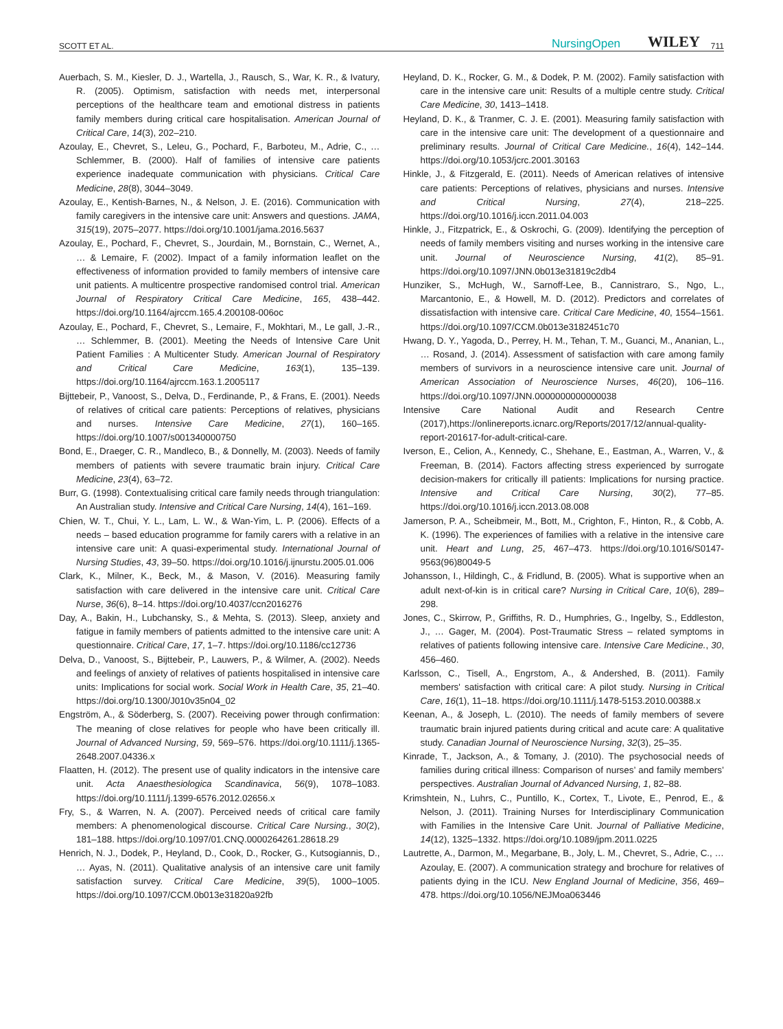SCOTT ET AL. NursingOpen WILEY 711
Auerbach, S. M., Kiesler, D. J., Wartella, J., Rausch, S., War, K. R., & Ivatury, R. (2005). Optimism, satisfaction with needs met, interpersonal perceptions of the healthcare team and emotional distress in patients family members during critical care hospitalisation. American Journal of Critical Care, 14(3), 202–210.
Azoulay, E., Chevret, S., Leleu, G., Pochard, F., Barboteu, M., Adrie, C., … Schlemmer, B. (2000). Half of families of intensive care patients experience inadequate communication with physicians. Critical Care Medicine, 28(8), 3044–3049.
Azoulay, E., Kentish-Barnes, N., & Nelson, J. E. (2016). Communication with family caregivers in the intensive care unit: Answers and questions. JAMA, 315(19), 2075–2077. https://doi.org/10.1001/jama.2016.5637
Azoulay, E., Pochard, F., Chevret, S., Jourdain, M., Bornstain, C., Wernet, A., … & Lemaire, F. (2002). Impact of a family information leaflet on the effectiveness of information provided to family members of intensive care unit patients. A multicentre prospective randomised control trial. American Journal of Respiratory Critical Care Medicine, 165, 438–442. https://doi.org/10.1164/ajrccm.165.4.200108-006oc
Azoulay, E., Pochard, F., Chevret, S., Lemaire, F., Mokhtari, M., Le gall, J.-R., … Schlemmer, B. (2001). Meeting the Needs of Intensive Care Unit Patient Families : A Multicenter Study. American Journal of Respiratory and Critical Care Medicine, 163(1), 135–139. https://doi.org/10.1164/ajrccm.163.1.2005117
Bijttebeir, P., Vanoost, S., Delva, D., Ferdinande, P., & Frans, E. (2001). Needs of relatives of critical care patients: Perceptions of relatives, physicians and nurses. Intensive Care Medicine, 27(1), 160–165. https://doi.org/10.1007/s001340000750
Bond, E., Draeger, C. R., Mandleco, B., & Donnelly, M. (2003). Needs of family members of patients with severe traumatic brain injury. Critical Care Medicine, 23(4), 63–72.
Burr, G. (1998). Contextualising critical care family needs through triangulation: An Australian study. Intensive and Critical Care Nursing, 14(4), 161–169.
Chien, W. T., Chui, Y. L., Lam, L. W., & Wan-Yim, L. P. (2006). Effects of a needs – based education programme for family carers with a relative in an intensive care unit: A quasi-experimental study. International Journal of Nursing Studies, 43, 39–50. https://doi.org/10.1016/j.ijnurstu.2005.01.006
Clark, K., Milner, K., Beck, M., & Mason, V. (2016). Measuring family satisfaction with care delivered in the intensive care unit. Critical Care Nurse, 36(6), 8–14. https://doi.org/10.4037/ccn2016276
Day, A., Bakin, H., Lubchansky, S., & Mehta, S. (2013). Sleep, anxiety and fatigue in family members of patients admitted to the intensive care unit: A questionnaire. Critical Care, 17, 1–7. https://doi.org/10.1186/cc12736
Delva, D., Vanoost, S., Bijttebeir, P., Lauwers, P., & Wilmer, A. (2002). Needs and feelings of anxiety of relatives of patients hospitalised in intensive care units: Implications for social work. Social Work in Health Care, 35, 21–40. https://doi.org/10.1300/J010v35n04_02
Engström, A., & Söderberg, S. (2007). Receiving power through confirmation: The meaning of close relatives for people who have been critically ill. Journal of Advanced Nursing, 59, 569–576. https://doi.org/10.1111/j.1365-2648.2007.04336.x
Flaatten, H. (2012). The present use of quality indicators in the intensive care unit. Acta Anaesthesiologica Scandinavica, 56(9), 1078–1083. https://doi.org/10.1111/j.1399-6576.2012.02656.x
Fry, S., & Warren, N. A. (2007). Perceived needs of critical care family members: A phenomenological discourse. Critical Care Nursing., 30(2), 181–188. https://doi.org/10.1097/01.CNQ.0000264261.28618.29
Henrich, N. J., Dodek, P., Heyland, D., Cook, D., Rocker, G., Kutsogiannis, D., … Ayas, N. (2011). Qualitative analysis of an intensive care unit family satisfaction survey. Critical Care Medicine, 39(5), 1000–1005. https://doi.org/10.1097/CCM.0b013e31820a92fb
Heyland, D. K., Rocker, G. M., & Dodek, P. M. (2002). Family satisfaction with care in the intensive care unit: Results of a multiple centre study. Critical Care Medicine, 30, 1413–1418.
Heyland, D. K., & Tranmer, C. J. E. (2001). Measuring family satisfaction with care in the intensive care unit: The development of a questionnaire and preliminary results. Journal of Critical Care Medicine., 16(4), 142–144. https://doi.org/10.1053/jcrc.2001.30163
Hinkle, J., & Fitzgerald, E. (2011). Needs of American relatives of intensive care patients: Perceptions of relatives, physicians and nurses. Intensive and Critical Nursing, 27(4), 218–225. https://doi.org/10.1016/j.iccn.2011.04.003
Hinkle, J., Fitzpatrick, E., & Oskrochi, G. (2009). Identifying the perception of needs of family members visiting and nurses working in the intensive care unit. Journal of Neuroscience Nursing, 41(2), 85–91. https://doi.org/10.1097/JNN.0b013e31819c2db4
Hunziker, S., McHugh, W., Sarnoff-Lee, B., Cannistraro, S., Ngo, L., Marcantonio, E., & Howell, M. D. (2012). Predictors and correlates of dissatisfaction with intensive care. Critical Care Medicine, 40, 1554–1561. https://doi.org/10.1097/CCM.0b013e3182451c70
Hwang, D. Y., Yagoda, D., Perrey, H. M., Tehan, T. M., Guanci, M., Ananian, L., … Rosand, J. (2014). Assessment of satisfaction with care among family members of survivors in a neuroscience intensive care unit. Journal of American Association of Neuroscience Nurses, 46(20), 106–116. https://doi.org/10.1097/JNN.0000000000000038
Intensive Care National Audit and Research Centre (2017),https://onlinereports.icnarc.org/Reports/2017/12/annual-quality-report-201617-for-adult-critical-care.
Iverson, E., Celion, A., Kennedy, C., Shehane, E., Eastman, A., Warren, V., & Freeman, B. (2014). Factors affecting stress experienced by surrogate decision-makers for critically ill patients: Implications for nursing practice. Intensive and Critical Care Nursing, 30(2), 77–85. https://doi.org/10.1016/j.iccn.2013.08.008
Jamerson, P. A., Scheibmeir, M., Bott, M., Crighton, F., Hinton, R., & Cobb, A. K. (1996). The experiences of families with a relative in the intensive care unit. Heart and Lung, 25, 467–473. https://doi.org/10.1016/S0147-9563(96)80049-5
Johansson, I., Hildingh, C., & Fridlund, B. (2005). What is supportive when an adult next-of-kin is in critical care? Nursing in Critical Care, 10(6), 289–298.
Jones, C., Skirrow, P., Griffiths, R. D., Humphries, G., Ingelby, S., Eddleston, J., … Gager, M. (2004). Post-Traumatic Stress – related symptoms in relatives of patients following intensive care. Intensive Care Medicine., 30, 456–460.
Karlsson, C., Tisell, A., Engrstom, A., & Andershed, B. (2011). Family members' satisfaction with critical care: A pilot study. Nursing in Critical Care, 16(1), 11–18. https://doi.org/10.1111/j.1478-5153.2010.00388.x
Keenan, A., & Joseph, L. (2010). The needs of family members of severe traumatic brain injured patients during critical and acute care: A qualitative study. Canadian Journal of Neuroscience Nursing, 32(3), 25–35.
Kinrade, T., Jackson, A., & Tomany, J. (2010). The psychosocial needs of families during critical illness: Comparison of nurses’ and family members’ perspectives. Australian Journal of Advanced Nursing, 1, 82–88.
Krimshtein, N., Luhrs, C., Puntillo, K., Cortex, T., Livote, E., Penrod, E., & Nelson, J. (2011). Training Nurses for Interdisciplinary Communication with Families in the Intensive Care Unit. Journal of Palliative Medicine, 14(12), 1325–1332. https://doi.org/10.1089/jpm.2011.0225
Lautrette, A., Darmon, M., Megarbane, B., Joly, L. M., Chevret, S., Adrie, C., … Azoulay, E. (2007). A communication strategy and brochure for relatives of patients dying in the ICU. New England Journal of Medicine, 356, 469–478. https://doi.org/10.1056/NEJMoa063446